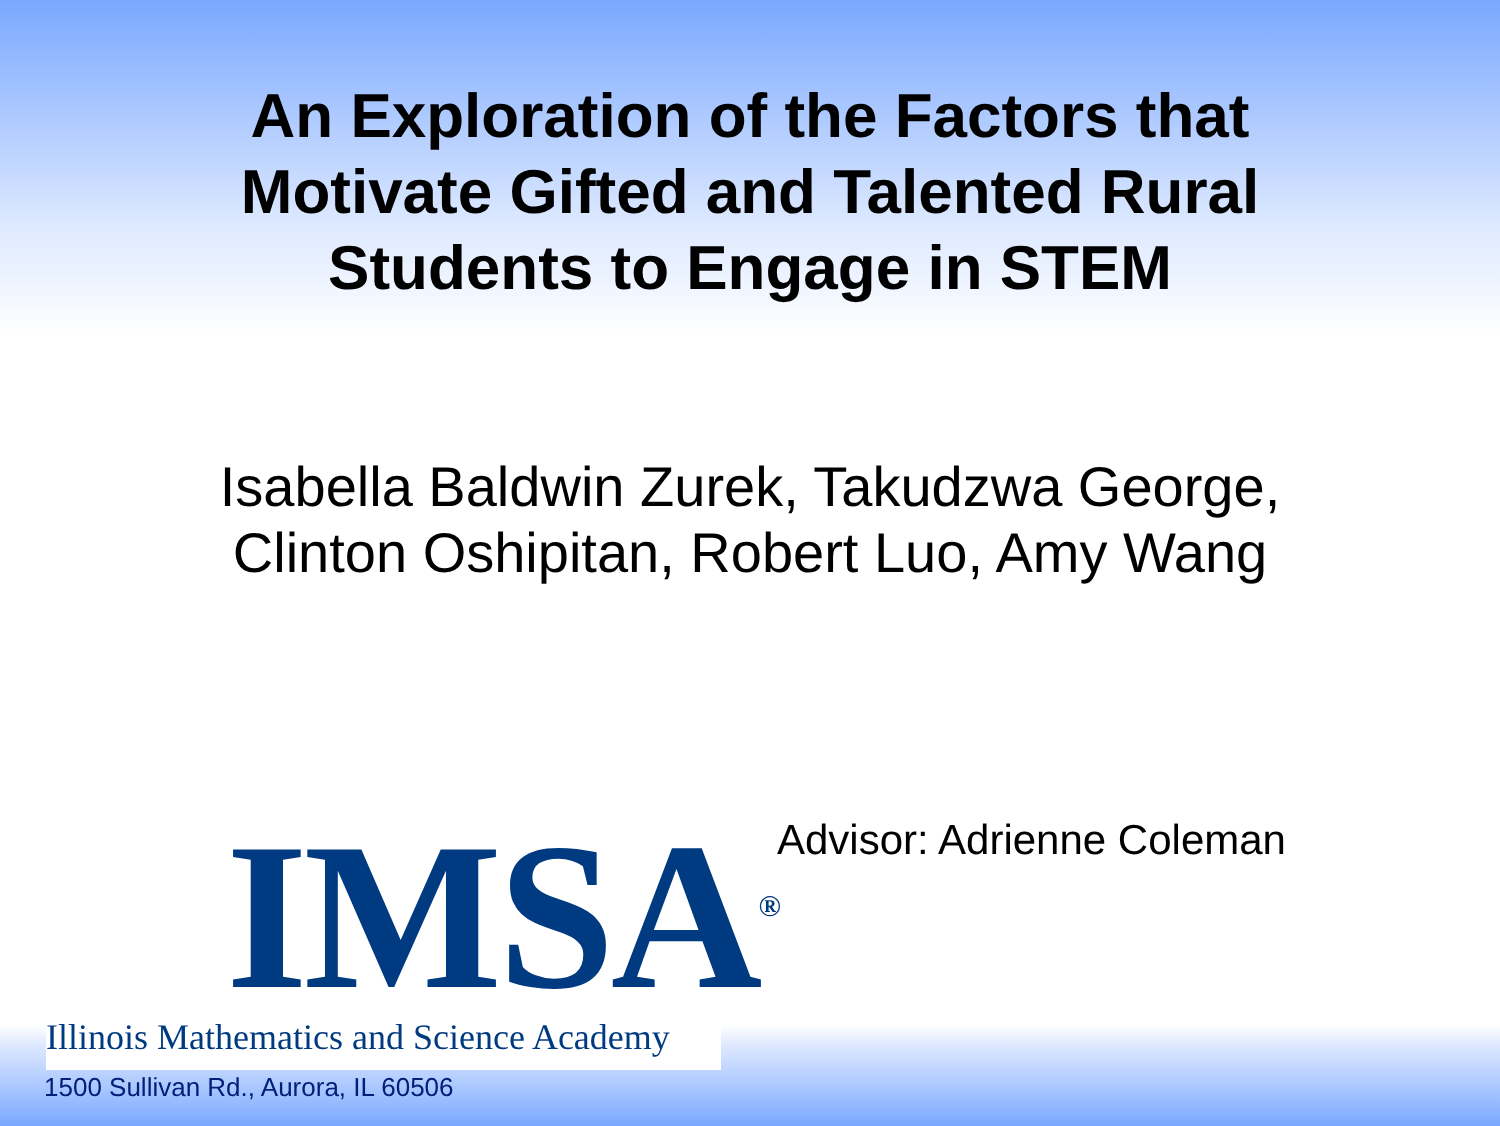An Exploration of the Factors that
Motivate Gifted and Talented Rural
Students to Engage in STEM
Isabella Baldwin Zurek, Takudzwa George,
Clinton Oshipitan, Robert Luo, Amy Wang
IMSA<sup>®</sup>
Illinois Mathematics and Science Academy
Advisor: Adrienne Coleman
1500 Sullivan Rd., Aurora, IL 60506